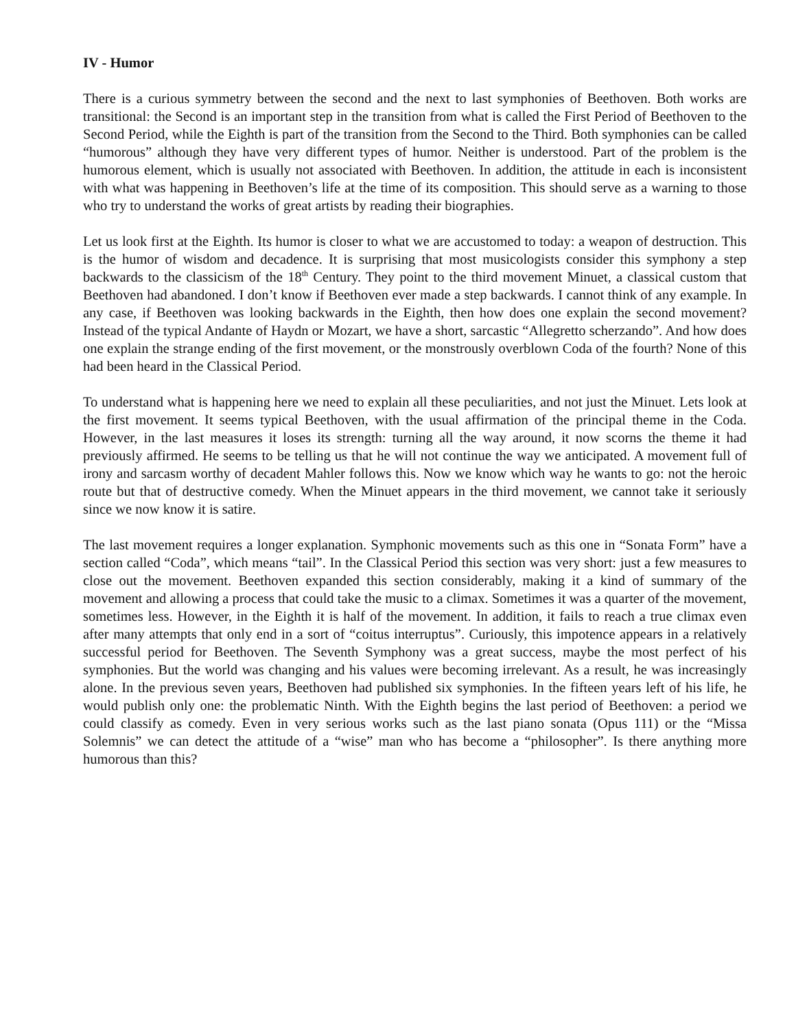IV - Humor
There is a curious symmetry between the second and the next to last symphonies of Beethoven. Both works are transitional: the Second is an important step in the transition from what is called the First Period of Beethoven to the Second Period, while the Eighth is part of the transition from the Second to the Third. Both symphonies can be called “humorous” although they have very different types of humor. Neither is understood. Part of the problem is the humorous element, which is usually not associated with Beethoven. In addition, the attitude in each is inconsistent with what was happening in Beethoven’s life at the time of its composition. This should serve as a warning to those who try to understand the works of great artists by reading their biographies.
Let us look first at the Eighth. Its humor is closer to what we are accustomed to today: a weapon of destruction. This is the humor of wisdom and decadence. It is surprising that most musicologists consider this symphony a step backwards to the classicism of the 18<sup>th</sup> Century. They point to the third movement Minuet, a classical custom that Beethoven had abandoned. I don’t know if Beethoven ever made a step backwards. I cannot think of any example. In any case, if Beethoven was looking backwards in the Eighth, then how does one explain the second movement? Instead of the typical Andante of Haydn or Mozart, we have a short, sarcastic “Allegretto scherzando”. And how does one explain the strange ending of the first movement, or the monstrously overblown Coda of the fourth? None of this had been heard in the Classical Period.
To understand what is happening here we need to explain all these peculiarities, and not just the Minuet. Lets look at the first movement. It seems typical Beethoven, with the usual affirmation of the principal theme in the Coda. However, in the last measures it loses its strength: turning all the way around, it now scorns the theme it had previously affirmed. He seems to be telling us that he will not continue the way we anticipated. A movement full of irony and sarcasm worthy of decadent Mahler follows this. Now we know which way he wants to go: not the heroic route but that of destructive comedy. When the Minuet appears in the third movement, we cannot take it seriously since we now know it is satire.
The last movement requires a longer explanation. Symphonic movements such as this one in “Sonata Form” have a section called “Coda”, which means “tail”. In the Classical Period this section was very short: just a few measures to close out the movement. Beethoven expanded this section considerably, making it a kind of summary of the movement and allowing a process that could take the music to a climax. Sometimes it was a quarter of the movement, sometimes less. However, in the Eighth it is half of the movement. In addition, it fails to reach a true climax even after many attempts that only end in a sort of “coitus interruptus”. Curiously, this impotence appears in a relatively successful period for Beethoven. The Seventh Symphony was a great success, maybe the most perfect of his symphonies. But the world was changing and his values were becoming irrelevant. As a result, he was increasingly alone. In the previous seven years, Beethoven had published six symphonies. In the fifteen years left of his life, he would publish only one: the problematic Ninth. With the Eighth begins the last period of Beethoven: a period we could classify as comedy. Even in very serious works such as the last piano sonata (Opus 111) or the “Missa Solemnis” we can detect the attitude of a “wise” man who has become a “philosopher”. Is there anything more humorous than this?